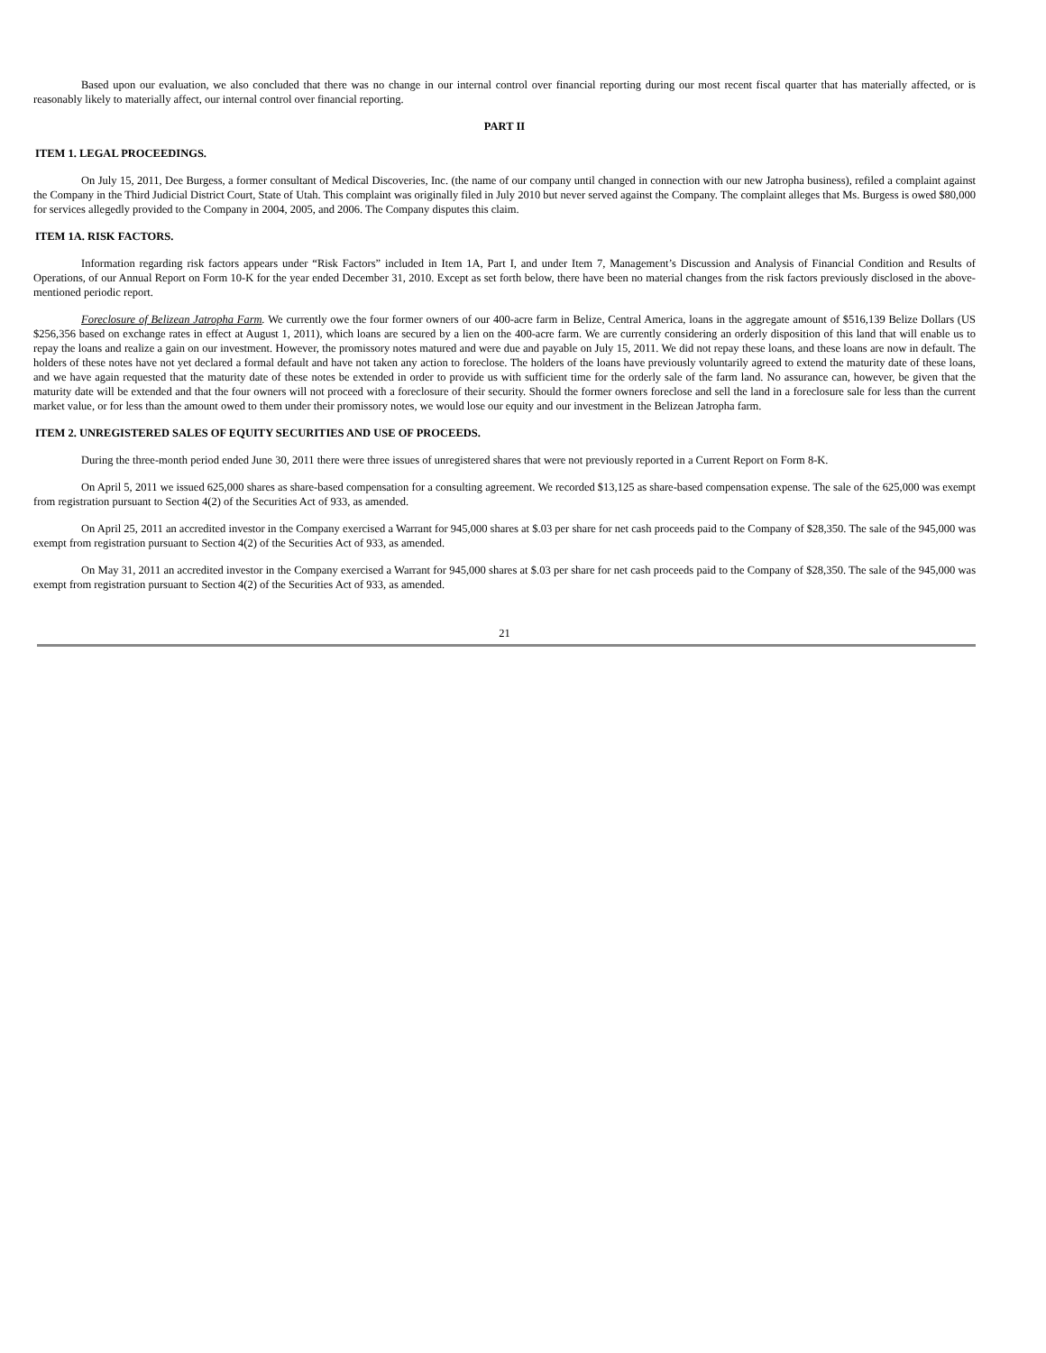Based upon our evaluation, we also concluded that there was no change in our internal control over financial reporting during our most recent fiscal quarter that has materially affected, or is reasonably likely to materially affect, our internal control over financial reporting.
PART II
ITEM 1. LEGAL PROCEEDINGS.
On July 15, 2011, Dee Burgess, a former consultant of Medical Discoveries, Inc. (the name of our company until changed in connection with our new Jatropha business), refiled a complaint against the Company in the Third Judicial District Court, State of Utah. This complaint was originally filed in July 2010 but never served against the Company. The complaint alleges that Ms. Burgess is owed $80,000 for services allegedly provided to the Company in 2004, 2005, and 2006. The Company disputes this claim.
ITEM 1A. RISK FACTORS.
Information regarding risk factors appears under “Risk Factors” included in Item 1A, Part I, and under Item 7, Management’s Discussion and Analysis of Financial Condition and Results of Operations, of our Annual Report on Form 10-K for the year ended December 31, 2010. Except as set forth below, there have been no material changes from the risk factors previously disclosed in the above-mentioned periodic report.
Foreclosure of Belizean Jatropha Farm. We currently owe the four former owners of our 400-acre farm in Belize, Central America, loans in the aggregate amount of $516,139 Belize Dollars (US $256,356 based on exchange rates in effect at August 1, 2011), which loans are secured by a lien on the 400-acre farm. We are currently considering an orderly disposition of this land that will enable us to repay the loans and realize a gain on our investment. However, the promissory notes matured and were due and payable on July 15, 2011. We did not repay these loans, and these loans are now in default. The holders of these notes have not yet declared a formal default and have not taken any action to foreclose. The holders of the loans have previously voluntarily agreed to extend the maturity date of these loans, and we have again requested that the maturity date of these notes be extended in order to provide us with sufficient time for the orderly sale of the farm land. No assurance can, however, be given that the maturity date will be extended and that the four owners will not proceed with a foreclosure of their security. Should the former owners foreclose and sell the land in a foreclosure sale for less than the current market value, or for less than the amount owed to them under their promissory notes, we would lose our equity and our investment in the Belizean Jatropha farm.
ITEM 2. UNREGISTERED SALES OF EQUITY SECURITIES AND USE OF PROCEEDS.
During the three-month period ended June 30, 2011 there were three issues of unregistered shares that were not previously reported in a Current Report on Form 8-K.
On April 5, 2011 we issued 625,000 shares as share-based compensation for a consulting agreement. We recorded $13,125 as share-based compensation expense. The sale of the 625,000 was exempt from registration pursuant to Section 4(2) of the Securities Act of 933, as amended.
On April 25, 2011 an accredited investor in the Company exercised a Warrant for 945,000 shares at $.03 per share for net cash proceeds paid to the Company of $28,350. The sale of the 945,000 was exempt from registration pursuant to Section 4(2) of the Securities Act of 933, as amended.
On May 31, 2011 an accredited investor in the Company exercised a Warrant for 945,000 shares at $.03 per share for net cash proceeds paid to the Company of $28,350. The sale of the 945,000 was exempt from registration pursuant to Section 4(2) of the Securities Act of 933, as amended.
21